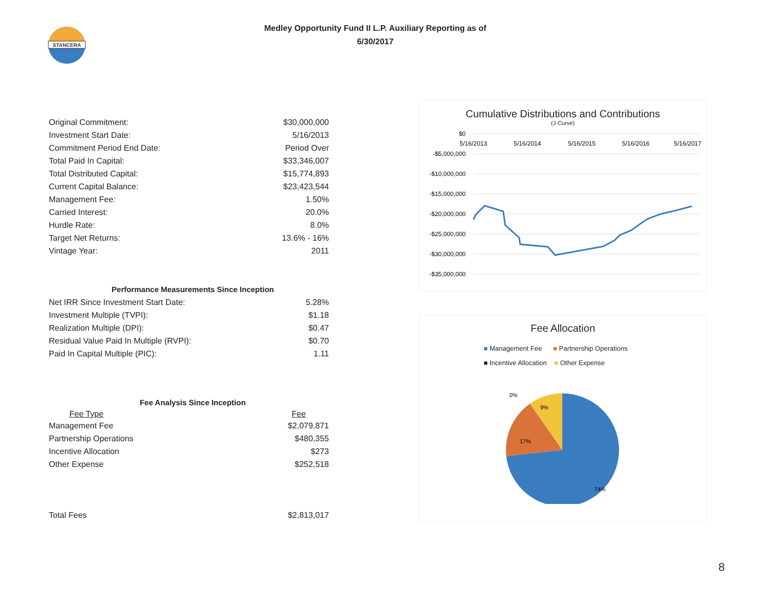STANCERA
Medley Opportunity Fund II L.P. Auxiliary Reporting as of
6/30/2017
| Original Commitment: | $30,000,000 |
| Investment Start Date: | 5/16/2013 |
| Commitment Period End Date: | Period Over |
| Total Paid In Capital: | $33,346,007 |
| Total Distributed Capital: | $15,774,893 |
| Current Capital Balance: | $23,423,544 |
| Management Fee: | 1.50% |
| Carried Interest: | 20.0% |
| Hurdle Rate: | 8.0% |
| Target Net Returns: | 13.6% - 16% |
| Vintage Year: | 2011 |
Performance Measurements Since Inception
| Net IRR Since Investment Start Date: | 5.28% |
| Investment Multiple (TVPI): | $1.18 |
| Realization Multiple (DPI): | $0.47 |
| Residual Value Paid In Multiple (RVPI): | $0.70 |
| Paid In Capital Multiple (PIC): | 1.11 |
Fee Analysis Since Inception
| Fee Type | Fee |
| --- | --- |
| Management Fee | $2,079,871 |
| Partnership Operations | $480,355 |
| Incentive Allocation | $273 |
| Other Expense | $252,518 |
| Total Fees | $2,813,017 |
Cumulative Distributions and Contributions
(J-Curve)
$0
-$5,000,000
-$10,000,000
-$15,000,000
-$20,000,000
-$25,000,000
-$30,000,000
-$35,000,000
5/16/2013
5/16/2014
5/16/2015
5/16/2016
5/16/2017
Fee Allocation
■ Management Fee ■ Partnership Operations
■ Incentive Allocation ■ Other Expense
0%
9%
17%
74%
8